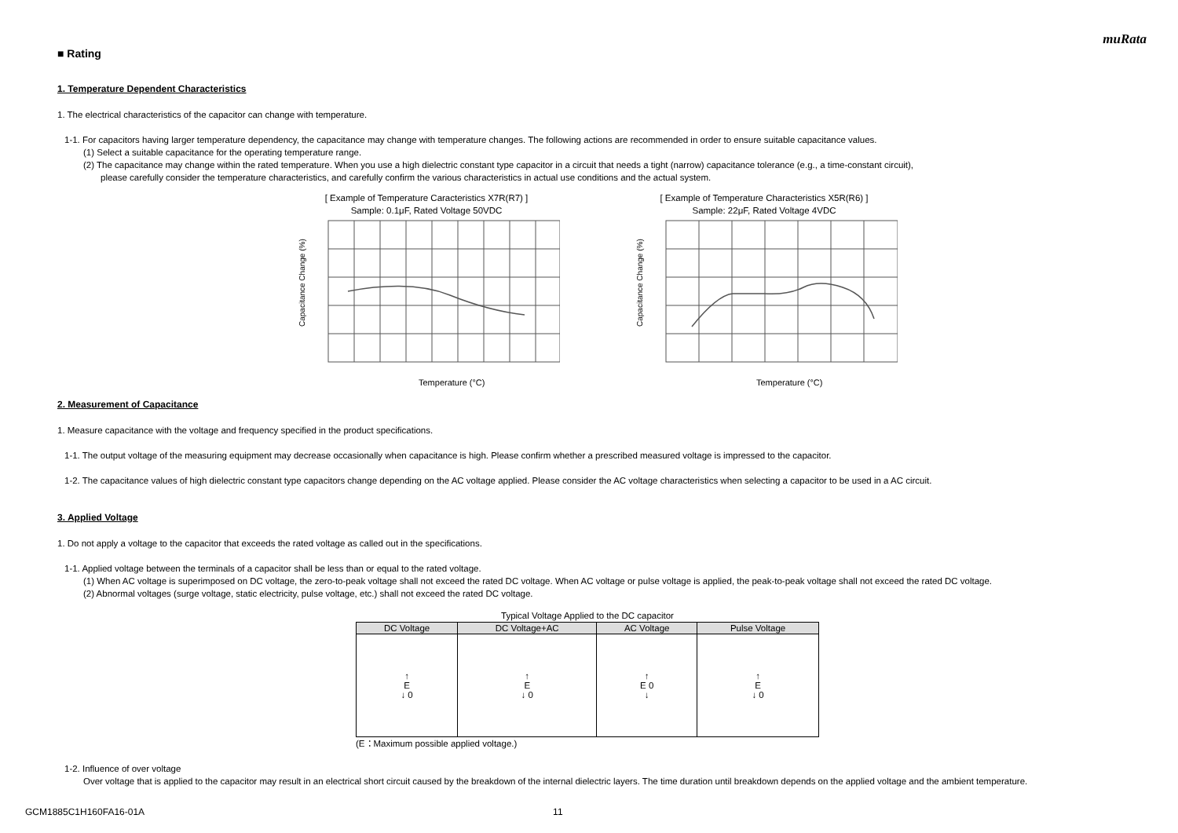muRata
■ Rating
1. Temperature Dependent Characteristics
1. The electrical characteristics of the capacitor can change with temperature.
1-1. For capacitors having larger temperature dependency, the capacitance may change with temperature changes. The following actions are recommended in order to ensure suitable capacitance values.
(1) Select a suitable capacitance for the operating temperature range.
(2) The capacitance may change within the rated temperature. When you use a high dielectric constant type capacitor in a circuit that needs a tight (narrow) capacitance tolerance (e.g., a time-constant circuit),
please carefully consider the temperature characteristics, and carefully confirm the various characteristics in actual use conditions and the actual system.
[ Example of Temperature Caracteristics X7R(R7) ]
Sample: 0.1μF, Rated Voltage 50VDC
Temperature (°C)
Capacitance Change (%)
[ Example of Temperature Characteristics X5R(R6) ]
Sample: 22μF, Rated Voltage 4VDC
Temperature (°C)
Capacitance Change (%)
2. Measurement of Capacitance
1. Measure capacitance with the voltage and frequency specified in the product specifications.
1-1. The output voltage of the measuring equipment may decrease occasionally when capacitance is high. Please confirm whether a prescribed measured voltage is impressed to the capacitor.
1-2. The capacitance values of high dielectric constant type capacitors change depending on the AC voltage applied. Please consider the AC voltage characteristics when selecting a capacitor to be used in a AC circuit.
3. Applied Voltage
1. Do not apply a voltage to the capacitor that exceeds the rated voltage as called out in the specifications.
1-1. Applied voltage between the terminals of a capacitor shall be less than or equal to the rated voltage.
(1) When AC voltage is superimposed on DC voltage, the zero-to-peak voltage shall not exceed the rated DC voltage. When AC voltage or pulse voltage is applied, the peak-to-peak voltage shall not exceed the rated DC voltage.
(2) Abnormal voltages (surge voltage, static electricity, pulse voltage, etc.) shall not exceed the rated DC voltage.
Typical Voltage Applied to the DC capacitor
| DC Voltage | DC Voltage+AC | AC Voltage | Pulse Voltage |
| --- | --- | --- | --- |
| ↑ E ↓ 0 | ↑ E ↓ 0 | ↑ E 0 ↓ | ↑ E ↓ 0 |
(E：Maximum possible applied voltage.)
1-2. Influence of over voltage
Over voltage that is applied to the capacitor may result in an electrical short circuit caused by the breakdown of the internal dielectric layers. The time duration until breakdown depends on the applied voltage and the ambient temperature.
GCM1885C1H160FA16-01A 11